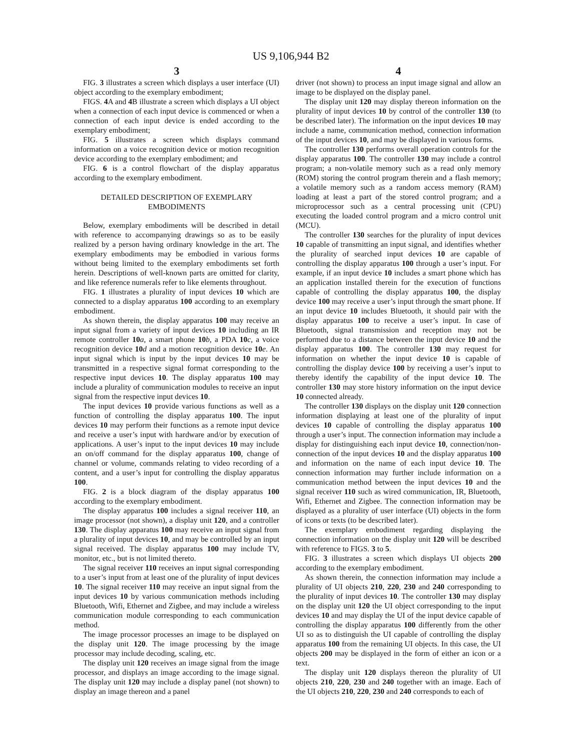US 9,106,944 B2
3
FIG. 3 illustrates a screen which displays a user interface (UI) object according to the exemplary embodiment;
FIGS. 4 A and 4 B illustrate a screen which displays a UI object when a connection of each input device is commenced or when a connection of each input device is ended according to the exemplary embodiment;
FIG. 5 illustrates a screen which displays command information on a voice recognition device or motion recognition device according to the exemplary embodiment; and
FIG. 6 is a control flowchart of the display apparatus according to the exemplary embodiment.
DETAILED DESCRIPTION OF EXEMPLARY EMBODIMENTS
Below, exemplary embodiments will be described in detail with reference to accompanying drawings so as to be easily realized by a person having ordinary knowledge in the art. The exemplary embodiments may be embodied in various forms without being limited to the exemplary embodiments set forth herein. Descriptions of well-known parts are omitted for clarity, and like reference numerals refer to like elements throughout.
FIG. 1 illustrates a plurality of input devices 10 which are connected to a display apparatus 100 according to an exemplary embodiment.
As shown therein, the display apparatus 100 may receive an input signal from a variety of input devices 10 including an IR remote controller 10 a, a smart phone 10 b, a PDA 10 c, a voice recognition device 10 d and a motion recognition device 10 e. An input signal which is input by the input devices 10 may be transmitted in a respective signal format corresponding to the respective input devices 10. The display apparatus 100 may include a plurality of communication modules to receive an input signal from the respective input devices 10.
The input devices 10 provide various functions as well as a function of controlling the display apparatus 100. The input devices 10 may perform their functions as a remote input device and receive a user’s input with hardware and/or by execution of applications. A user’s input to the input devices 10 may include an on/off command for the display apparatus 100, change of channel or volume, commands relating to video recording of a content, and a user’s input for controlling the display apparatus 100.
FIG. 2 is a block diagram of the display apparatus 100 according to the exemplary embodiment.
The display apparatus 100 includes a signal receiver 110, an image processor (not shown), a display unit 120, and a controller 130. The display apparatus 100 may receive an input signal from a plurality of input devices 10, and may be controlled by an input signal received. The display apparatus 100 may include TV, monitor, etc., but is not limited thereto.
The signal receiver 110 receives an input signal corresponding to a user’s input from at least one of the plurality of input devices 10. The signal receiver 110 may receive an input signal from the input devices 10 by various communication methods including Bluetooth, Wifi, Ethernet and Zigbee, and may include a wireless communication module corresponding to each communication method.
The image processor processes an image to be displayed on the display unit 120. The image processing by the image processor may include decoding, scaling, etc.
The display unit 120 receives an image signal from the image processor, and displays an image according to the image signal. The display unit 120 may include a display panel (not shown) to display an image thereon and a panel
4
driver (not shown) to process an input image signal and allow an image to be displayed on the display panel.
The display unit 120 may display thereon information on the plurality of input devices 10 by control of the controller 130 (to be described later). The information on the input devices 10 may include a name, communication method, connection information of the input devices 10, and may be displayed in various forms.
The controller 130 performs overall operation controls for the display apparatus 100. The controller 130 may include a control program; a non-volatile memory such as a read only memory (ROM) storing the control program therein and a flash memory; a volatile memory such as a random access memory (RAM) loading at least a part of the stored control program; and a microprocessor such as a central processing unit (CPU) executing the loaded control program and a micro control unit (MCU).
The controller 130 searches for the plurality of input devices 10 capable of transmitting an input signal, and identifies whether the plurality of searched input devices 10 are capable of controlling the display apparatus 100 through a user’s input. For example, if an input device 10 includes a smart phone which has an application installed therein for the execution of functions capable of controlling the display apparatus 100, the display device 100 may receive a user’s input through the smart phone. If an input device 10 includes Bluetooth, it should pair with the display apparatus 100 to receive a user’s input. In case of Bluetooth, signal transmission and reception may not be performed due to a distance between the input device 10 and the display apparatus 100. The controller 130 may request for information on whether the input device 10 is capable of controlling the display device 100 by receiving a user’s input to thereby identify the capability of the input device 10. The controller 130 may store history information on the input device 10 connected already.
The controller 130 displays on the display unit 120 connection information displaying at least one of the plurality of input devices 10 capable of controlling the display apparatus 100 through a user’s input. The connection information may include a display for distinguishing each input device 10, connection/non-connection of the input devices 10 and the display apparatus 100 and information on the name of each input device 10. The connection information may further include information on a communication method between the input devices 10 and the signal receiver 110 such as wired communication, IR, Bluetooth, Wifi, Ethernet and Zigbee. The connection information may be displayed as a plurality of user interface (UI) objects in the form of icons or texts (to be described later).
The exemplary embodiment regarding displaying the connection information on the display unit 120 will be described with reference to FIGS. 3 to 5.
FIG. 3 illustrates a screen which displays UI objects 200 according to the exemplary embodiment.
As shown therein, the connection information may include a plurality of UI objects 210, 220, 230 and 240 corresponding to the plurality of input devices 10. The controller 130 may display on the display unit 120 the UI object corresponding to the input devices 10 and may display the UI of the input device capable of controlling the display apparatus 100 differently from the other UI so as to distinguish the UI capable of controlling the display apparatus 100 from the remaining UI objects. In this case, the UI objects 200 may be displayed in the form of either an icon or a text.
The display unit 120 displays thereon the plurality of UI objects 210, 220, 230 and 240 together with an image. Each of the UI objects 210, 220, 230 and 240 corresponds to each of